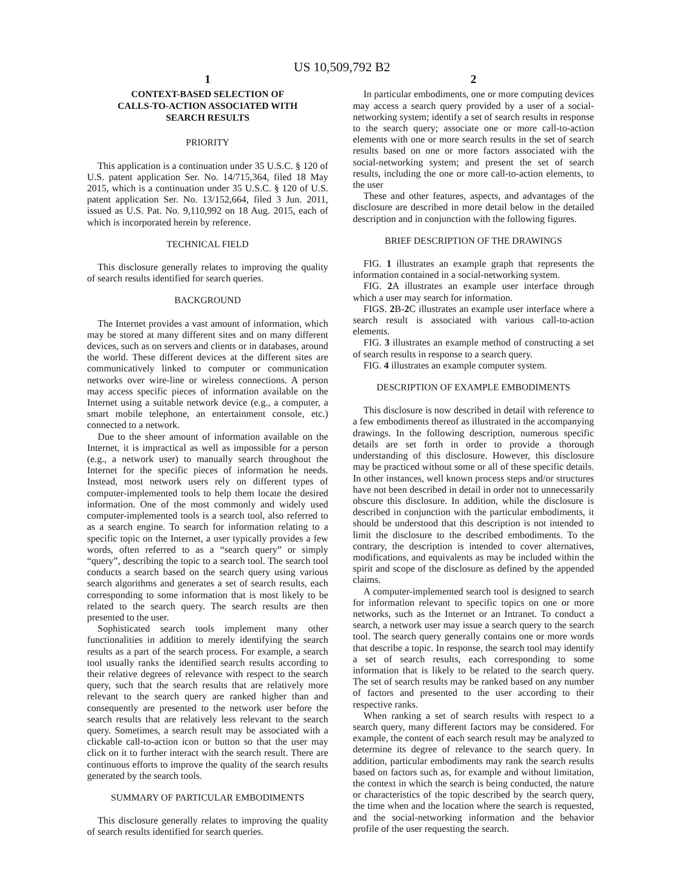US 10,509,792 B2
1
CONTEXT-BASED SELECTION OF
CALLS-TO-ACTION ASSOCIATED WITH
SEARCH RESULTS
PRIORITY
This application is a continuation under 35 U.S.C. § 120 of U.S. patent application Ser. No. 14/715,364, filed 18 May 2015, which is a continuation under 35 U.S.C. § 120 of U.S. patent application Ser. No. 13/152,664, filed 3 Jun. 2011, issued as U.S. Pat. No. 9,110,992 on 18 Aug. 2015, each of which is incorporated herein by reference.
TECHNICAL FIELD
This disclosure generally relates to improving the quality of search results identified for search queries.
BACKGROUND
The Internet provides a vast amount of information, which may be stored at many different sites and on many different devices, such as on servers and clients or in databases, around the world. These different devices at the different sites are communicatively linked to computer or communication networks over wire-line or wireless connections. A person may access specific pieces of information available on the Internet using a suitable network device (e.g., a computer, a smart mobile telephone, an entertainment console, etc.) connected to a network.
Due to the sheer amount of information available on the Internet, it is impractical as well as impossible for a person (e.g., a network user) to manually search throughout the Internet for the specific pieces of information he needs. Instead, most network users rely on different types of computer-implemented tools to help them locate the desired information. One of the most commonly and widely used computer-implemented tools is a search tool, also referred to as a search engine. To search for information relating to a specific topic on the Internet, a user typically provides a few words, often referred to as a “search query” or simply “query”, describing the topic to a search tool. The search tool conducts a search based on the search query using various search algorithms and generates a set of search results, each corresponding to some information that is most likely to be related to the search query. The search results are then presented to the user.
Sophisticated search tools implement many other functionalities in addition to merely identifying the search results as a part of the search process. For example, a search tool usually ranks the identified search results according to their relative degrees of relevance with respect to the search query, such that the search results that are relatively more relevant to the search query are ranked higher than and consequently are presented to the network user before the search results that are relatively less relevant to the search query. Sometimes, a search result may be associated with a clickable call-to-action icon or button so that the user may click on it to further interact with the search result. There are continuous efforts to improve the quality of the search results generated by the search tools.
SUMMARY OF PARTICULAR EMBODIMENTS
This disclosure generally relates to improving the quality of search results identified for search queries.
2
In particular embodiments, one or more computing devices may access a search query provided by a user of a social-networking system; identify a set of search results in response to the search query; associate one or more call-to-action elements with one or more search results in the set of search results based on one or more factors associated with the social-networking system; and present the set of search results, including the one or more call-to-action elements, to the user
These and other features, aspects, and advantages of the disclosure are described in more detail below in the detailed description and in conjunction with the following figures.
BRIEF DESCRIPTION OF THE DRAWINGS
FIG. 1 illustrates an example graph that represents the information contained in a social-networking system.
FIG. 2 A illustrates an example user interface through which a user may search for information.
FIGS. 2 B-2 C illustrates an example user interface where a search result is associated with various call-to-action elements.
FIG. 3 illustrates an example method of constructing a set of search results in response to a search query.
FIG. 4 illustrates an example computer system.
DESCRIPTION OF EXAMPLE EMBODIMENTS
This disclosure is now described in detail with reference to a few embodiments thereof as illustrated in the accompanying drawings. In the following description, numerous specific details are set forth in order to provide a thorough understanding of this disclosure. However, this disclosure may be practiced without some or all of these specific details. In other instances, well known process steps and/or structures have not been described in detail in order not to unnecessarily obscure this disclosure. In addition, while the disclosure is described in conjunction with the particular embodiments, it should be understood that this description is not intended to limit the disclosure to the described embodiments. To the contrary, the description is intended to cover alternatives, modifications, and equivalents as may be included within the spirit and scope of the disclosure as defined by the appended claims.
A computer-implemented search tool is designed to search for information relevant to specific topics on one or more networks, such as the Internet or an Intranet. To conduct a search, a network user may issue a search query to the search tool. The search query generally contains one or more words that describe a topic. In response, the search tool may identify a set of search results, each corresponding to some information that is likely to be related to the search query. The set of search results may be ranked based on any number of factors and presented to the user according to their respective ranks.
When ranking a set of search results with respect to a search query, many different factors may be considered. For example, the content of each search result may be analyzed to determine its degree of relevance to the search query. In addition, particular embodiments may rank the search results based on factors such as, for example and without limitation, the context in which the search is being conducted, the nature or characteristics of the topic described by the search query, the time when and the location where the search is requested, and the social-networking information and the behavior profile of the user requesting the search.